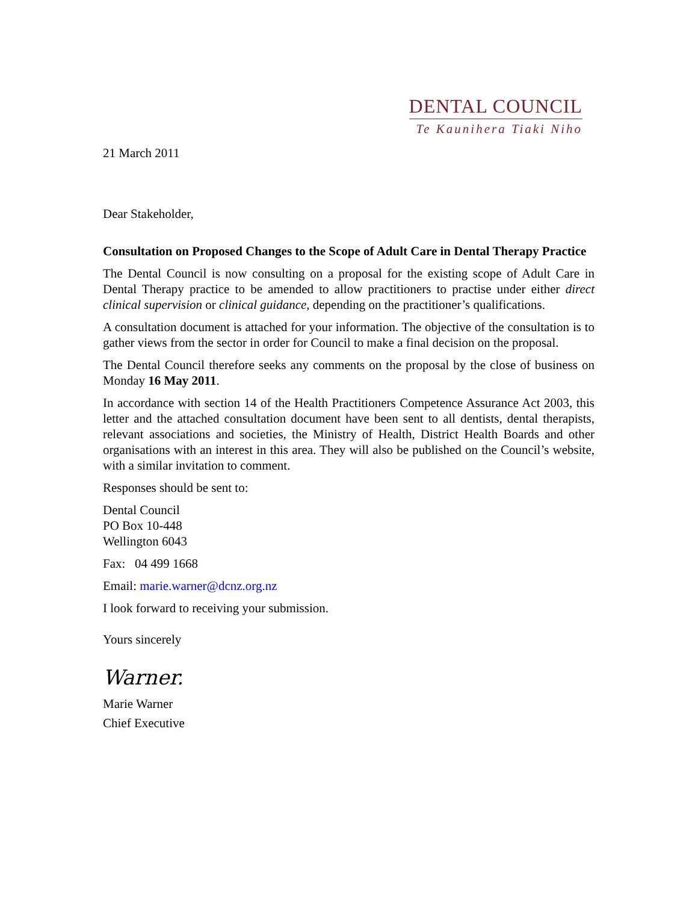DENTAL COUNCIL
Te Kaunihera Tiaki Niho
21 March 2011
Dear Stakeholder,
Consultation on Proposed Changes to the Scope of Adult Care in Dental Therapy Practice
The Dental Council is now consulting on a proposal for the existing scope of Adult Care in Dental Therapy practice to be amended to allow practitioners to practise under either direct clinical supervision or clinical guidance, depending on the practitioner’s qualifications.
A consultation document is attached for your information. The objective of the consultation is to gather views from the sector in order for Council to make a final decision on the proposal.
The Dental Council therefore seeks any comments on the proposal by the close of business on Monday 16 May 2011.
In accordance with section 14 of the Health Practitioners Competence Assurance Act 2003, this letter and the attached consultation document have been sent to all dentists, dental therapists, relevant associations and societies, the Ministry of Health, District Health Boards and other organisations with an interest in this area. They will also be published on the Council’s website, with a similar invitation to comment.
Responses should be sent to:
Dental Council
PO Box 10-448
Wellington 6043
Fax: 04 499 1668
Email: marie.warner@dcnz.org.nz
I look forward to receiving your submission.
Yours sincerely
Warner.
Marie Warner
Chief Executive